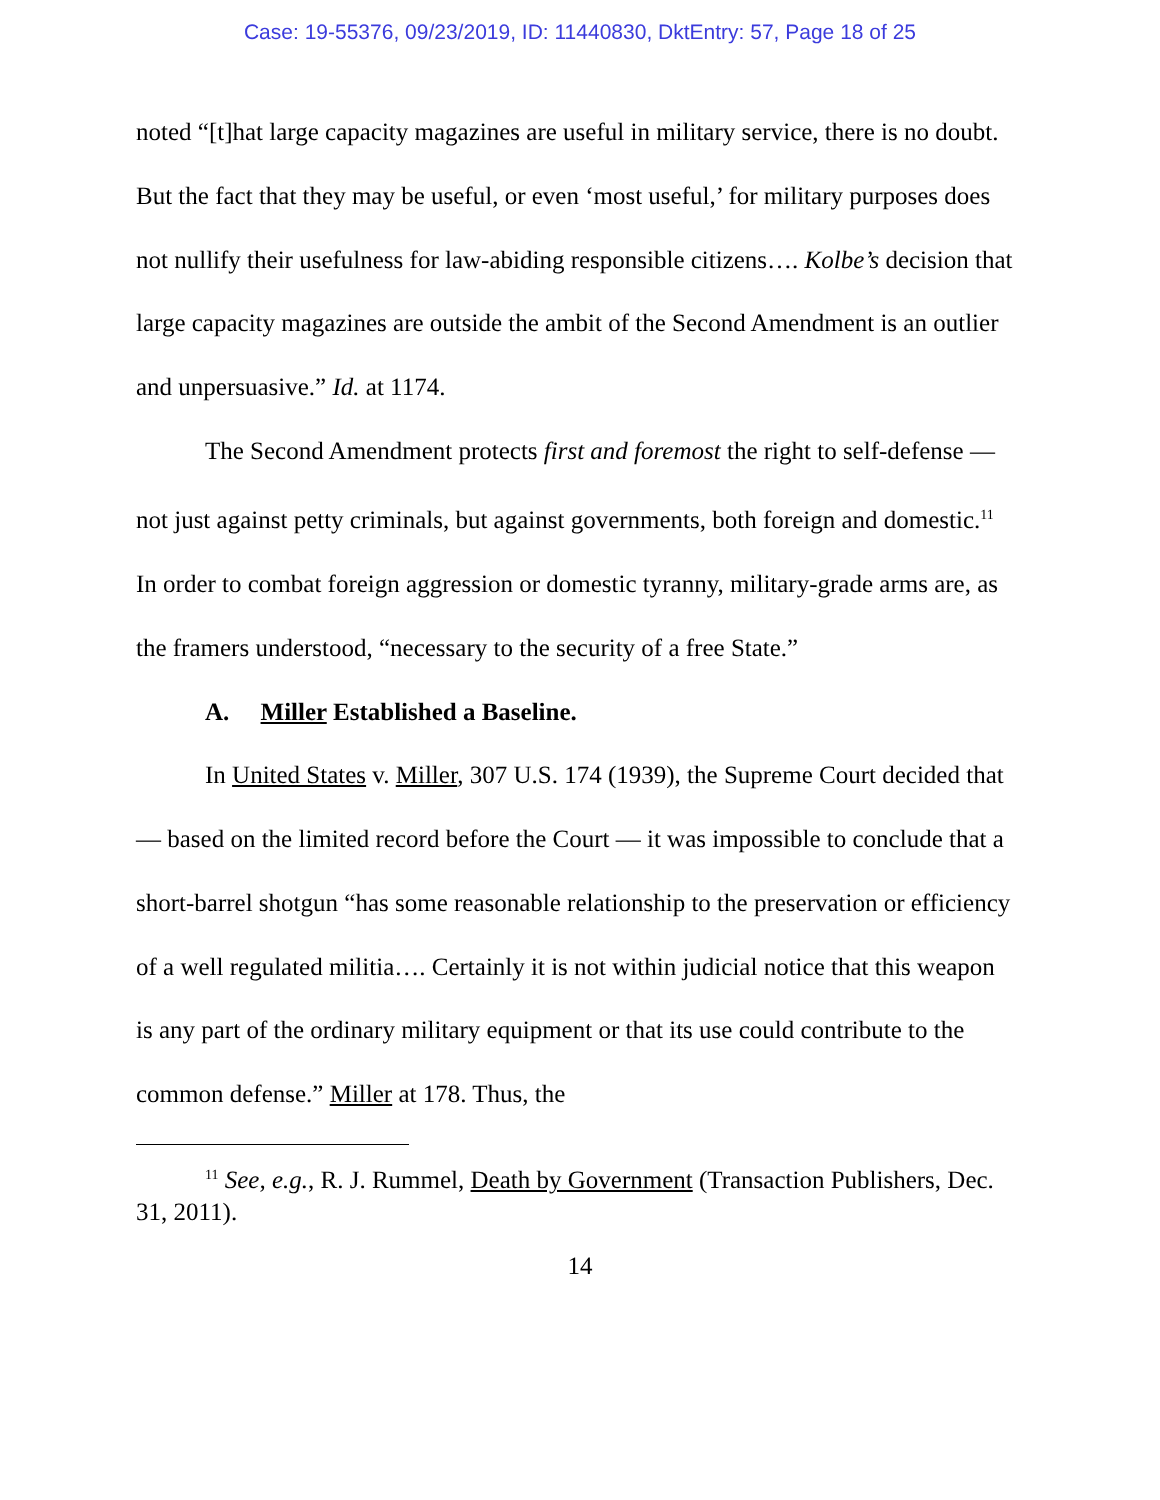Case: 19-55376, 09/23/2019, ID: 11440830, DktEntry: 57, Page 18 of 25
noted “[t]hat large capacity magazines are useful in military service, there is no doubt. But the fact that they may be useful, or even ‘most useful,’ for military purposes does not nullify their usefulness for law-abiding responsible citizens…. Kolbe’s decision that large capacity magazines are outside the ambit of the Second Amendment is an outlier and unpersuasive.” Id. at 1174.
The Second Amendment protects first and foremost the right to self-defense — not just against petty criminals, but against governments, both foreign and domestic.<sup>11</sup> In order to combat foreign aggression or domestic tyranny, military-grade arms are, as the framers understood, “necessary to the security of a free State.”
A. Miller Established a Baseline.
In United States v. Miller, 307 U.S. 174 (1939), the Supreme Court decided that — based on the limited record before the Court — it was impossible to conclude that a short-barrel shotgun “has some reasonable relationship to the preservation or efficiency of a well regulated militia…. Certainly it is not within judicial notice that this weapon is any part of the ordinary military equipment or that its use could contribute to the common defense.” Miller at 178. Thus, the
<sup>11</sup> See, e.g., R. J. Rummel, Death by Government (Transaction Publishers, Dec. 31, 2011).
14